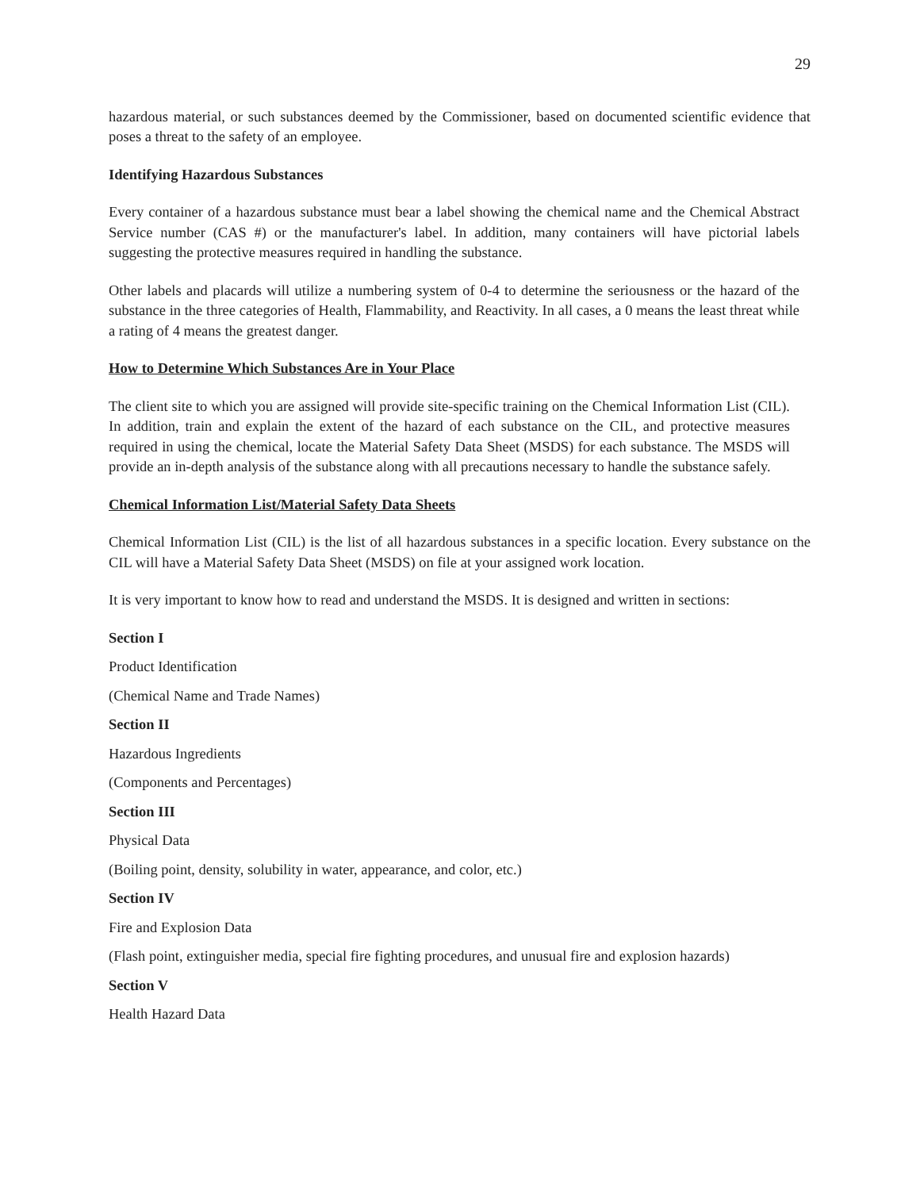29
hazardous material, or such substances deemed by the Commissioner, based on documented scientific evidence that poses a threat to the safety of an employee.
Identifying Hazardous Substances
Every container of a hazardous substance must bear a label showing the chemical name and the Chemical Abstract Service number (CAS #) or the manufacturer's label. In addition, many containers will have pictorial labels suggesting the protective measures required in handling the substance.
Other labels and placards will utilize a numbering system of 0-4 to determine the seriousness or the hazard of the substance in the three categories of Health, Flammability, and Reactivity. In all cases, a 0 means the least threat while a rating of 4 means the greatest danger.
How to Determine Which Substances Are in Your Place
The client site to which you are assigned will provide site-specific training on the Chemical Information List (CIL). In addition, train and explain the extent of the hazard of each substance on the CIL, and protective measures required in using the chemical, locate the Material Safety Data Sheet (MSDS) for each substance. The MSDS will provide an in-depth analysis of the substance along with all precautions necessary to handle the substance safely.
Chemical Information List/Material Safety Data Sheets
Chemical Information List (CIL) is the list of all hazardous substances in a specific location. Every substance on the CIL will have a Material Safety Data Sheet (MSDS) on file at your assigned work location.
It is very important to know how to read and understand the MSDS. It is designed and written in sections:
Section I
Product Identification
(Chemical Name and Trade Names)
Section II
Hazardous Ingredients
(Components and Percentages)
Section III
Physical Data
(Boiling point, density, solubility in water, appearance, and color, etc.)
Section IV
Fire and Explosion Data
(Flash point, extinguisher media, special fire fighting procedures, and unusual fire and explosion hazards)
Section V
Health Hazard Data